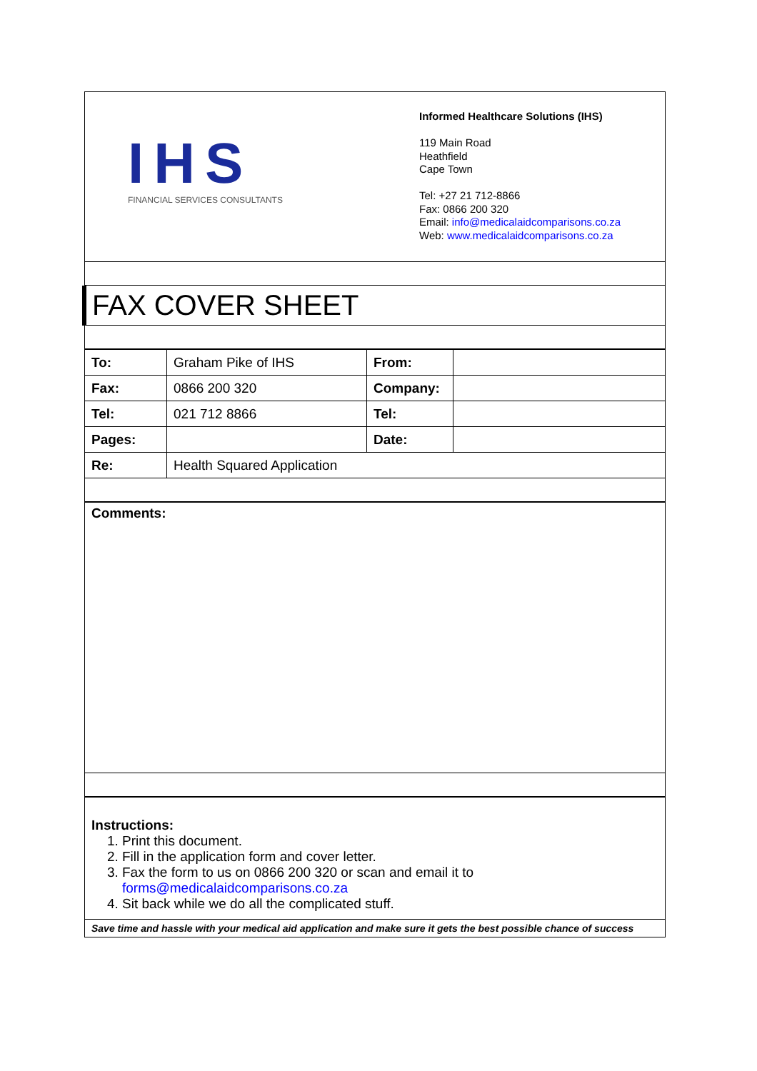IHS
FINANCIAL SERVICES CONSULTANTS
Informed Healthcare Solutions (IHS)
119 Main Road
Heathfield
Cape Town
Tel: +27 21 712-8866
Fax: 0866 200 320
Email: info@medicalaidcomparisons.co.za
Web: www.medicalaidcomparisons.co.za
FAX COVER SHEET
| To: | Graham Pike of IHS | From: | |
| Fax: | 0866 200 320 | Company: | |
| Tel: | 021 712 8866 | Tel: | |
| Pages: | | Date: | |
| Re: | Health Squared Application | | |
Comments:
Instructions:
1. Print this document.
2. Fill in the application form and cover letter.
3. Fax the form to us on 0866 200 320 or scan and email it to forms@medicalaidcomparisons.co.za
4. Sit back while we do all the complicated stuff.
Save time and hassle with your medical aid application and make sure it gets the best possible chance of success